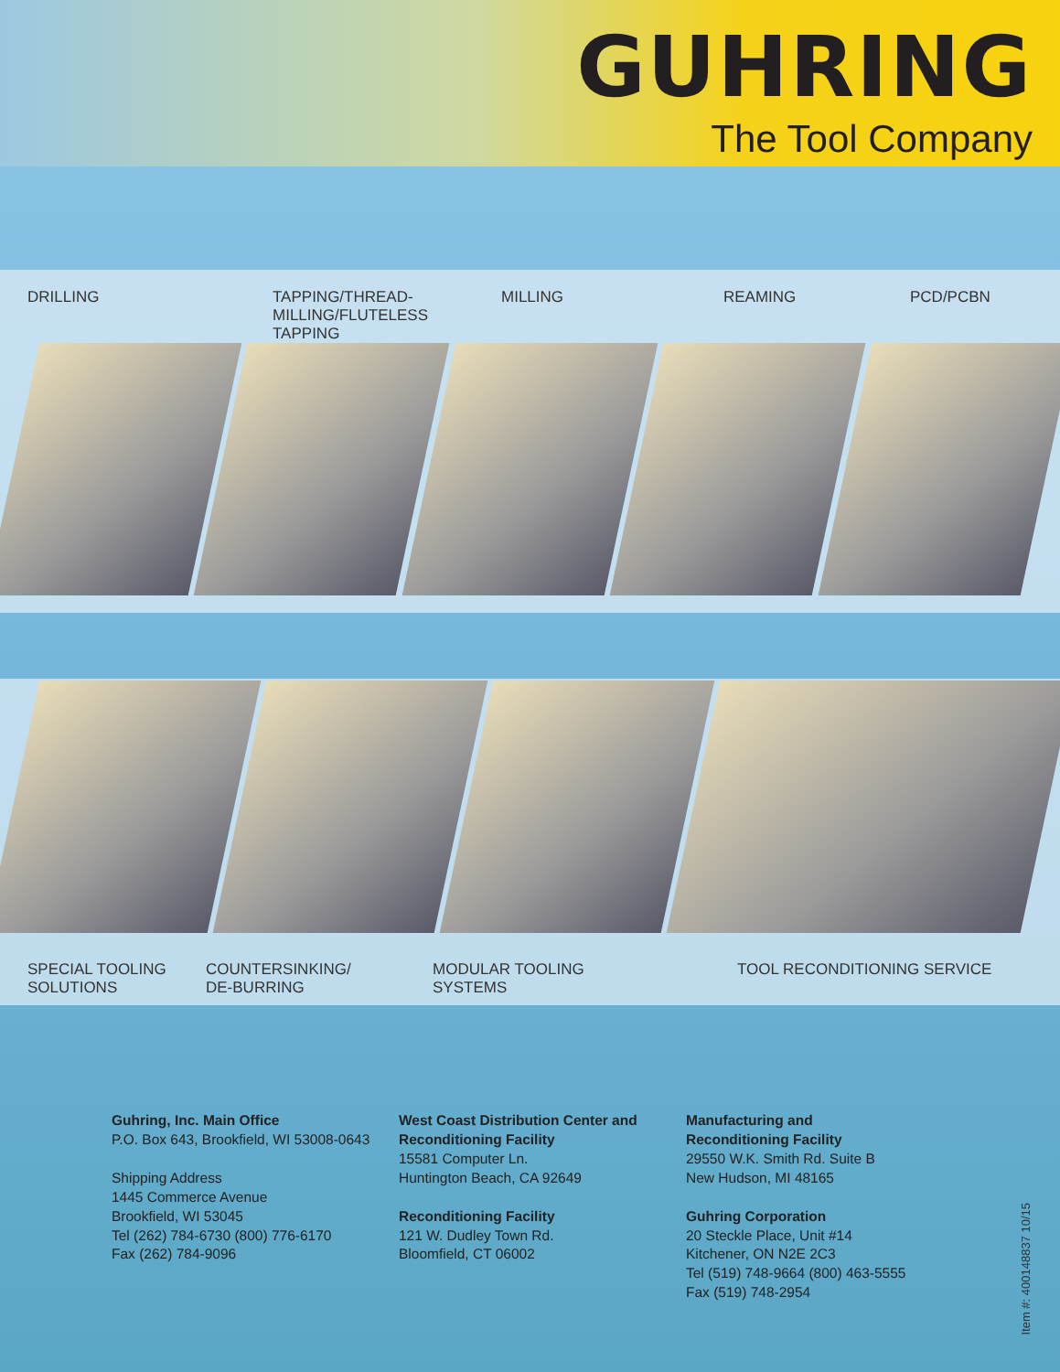GUHRING
The Tool Company
DRILLING TAPPING/THREAD-
MILLING/FLUTELESS
TAPPING MILLING REAMING PCD/PCBN
SPECIAL TOOLING
SOLUTIONS COUNTERSINKING/
DE-BURRING MODULAR TOOLING
SYSTEMS TOOL RECONDITIONING SERVICE
Guhring, Inc. Main Office
P.O. Box 643, Brookfield, WI 53008-0643
Shipping Address
1445 Commerce Avenue
Brookfield, WI 53045
Tel (262) 784-6730 (800) 776-6170
Fax (262) 784-9096
West Coast Distribution Center and Reconditioning Facility
15581 Computer Ln.
Huntington Beach, CA 92649
Reconditioning Facility
121 W. Dudley Town Rd.
Bloomfield, CT 06002
Manufacturing and
Reconditioning Facility
29550 W.K. Smith Rd. Suite B
New Hudson, MI 48165
Guhring Corporation
20 Steckle Place, Unit #14
Kitchener, ON N2E 2C3
Tel (519) 748-9664 (800) 463-5555
Fax (519) 748-2954
Item #: 400148837 10/15